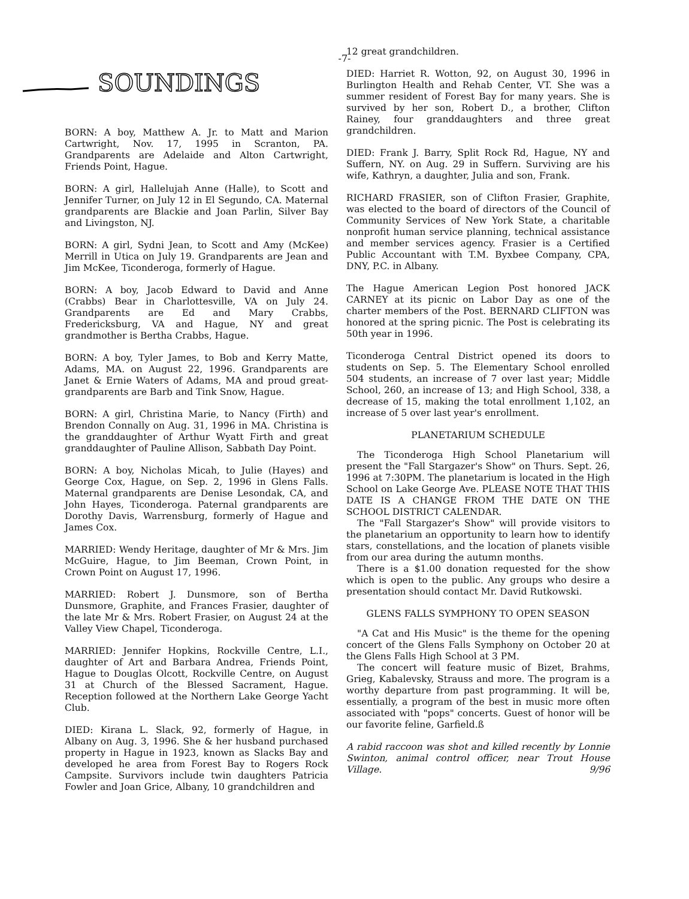-7-
SOUNDINGS
BORN: A boy, Matthew A. Jr. to Matt and Marion Cartwright, Nov. 17, 1995 in Scranton, PA. Grandparents are Adelaide and Alton Cartwright, Friends Point, Hague.
BORN: A girl, Hallelujah Anne (Halle), to Scott and Jennifer Turner, on July 12 in El Segundo, CA. Maternal grandparents are Blackie and Joan Parlin, Silver Bay and Livingston, NJ.
BORN: A girl, Sydni Jean, to Scott and Amy (McKee) Merrill in Utica on July 19. Grandparents are Jean and Jim McKee, Ticonderoga, formerly of Hague.
BORN: A boy, Jacob Edward to David and Anne (Crabbs) Bear in Charlottesville, VA on July 24. Grandparents are Ed and Mary Crabbs, Fredericksburg, VA and Hague, NY and great grandmother is Bertha Crabbs, Hague.
BORN: A boy, Tyler James, to Bob and Kerry Matte, Adams, MA. on August 22, 1996. Grandparents are Janet & Ernie Waters of Adams, MA and proud great-grandparents are Barb and Tink Snow, Hague.
BORN: A girl, Christina Marie, to Nancy (Firth) and Brendon Connally on Aug. 31, 1996 in MA. Christina is the granddaughter of Arthur Wyatt Firth and great granddaughter of Pauline Allison, Sabbath Day Point.
BORN: A boy, Nicholas Micah, to Julie (Hayes) and George Cox, Hague, on Sep. 2, 1996 in Glens Falls. Maternal grandparents are Denise Lesondak, CA, and John Hayes, Ticonderoga. Paternal grandparents are Dorothy Davis, Warrensburg, formerly of Hague and James Cox.
MARRIED: Wendy Heritage, daughter of Mr & Mrs. Jim McGuire, Hague, to Jim Beeman, Crown Point, in Crown Point on August 17, 1996.
MARRIED: Robert J. Dunsmore, son of Bertha Dunsmore, Graphite, and Frances Frasier, daughter of the late Mr & Mrs. Robert Frasier, on August 24 at the Valley View Chapel, Ticonderoga.
MARRIED: Jennifer Hopkins, Rockville Centre, L.I., daughter of Art and Barbara Andrea, Friends Point, Hague to Douglas Olcott, Rockville Centre, on August 31 at Church of the Blessed Sacrament, Hague. Reception followed at the Northern Lake George Yacht Club.
DIED: Kirana L. Slack, 92, formerly of Hague, in Albany on Aug. 3, 1996. She & her husband purchased property in Hague in 1923, known as Slacks Bay and developed he area from Forest Bay to Rogers Rock Campsite. Survivors include twin daughters Patricia Fowler and Joan Grice, Albany, 10 grandchildren and
12 great grandchildren.
DIED: Harriet R. Wotton, 92, on August 30, 1996 in Burlington Health and Rehab Center, VT. She was a summer resident of Forest Bay for many years. She is survived by her son, Robert D., a brother, Clifton Rainey, four granddaughters and three great grandchildren.
DIED: Frank J. Barry, Split Rock Rd, Hague, NY and Suffern, NY. on Aug. 29 in Suffern. Surviving are his wife, Kathryn, a daughter, Julia and son, Frank.
RICHARD FRASIER, son of Clifton Frasier, Graphite, was elected to the board of directors of the Council of Community Services of New York State, a charitable nonprofit human service planning, technical assistance and member services agency. Frasier is a Certified Public Accountant with T.M. Byxbee Company, CPA, DNY, P.C. in Albany.
The Hague American Legion Post honored JACK CARNEY at its picnic on Labor Day as one of the charter members of the Post. BERNARD CLIFTON was honored at the spring picnic. The Post is celebrating its 50th year in 1996.
Ticonderoga Central District opened its doors to students on Sep. 5. The Elementary School enrolled 504 students, an increase of 7 over last year; Middle School, 260, an increase of 13; and High School, 338, a decrease of 15, making the total enrollment 1,102, an increase of 5 over last year's enrollment.
PLANETARIUM SCHEDULE
The Ticonderoga High School Planetarium will present the "Fall Stargazer's Show" on Thurs. Sept. 26, 1996 at 7:30PM. The planetarium is located in the High School on Lake George Ave. PLEASE NOTE THAT THIS DATE IS A CHANGE FROM THE DATE ON THE SCHOOL DISTRICT CALENDAR.
The "Fall Stargazer's Show" will provide visitors to the planetarium an opportunity to learn how to identify stars, constellations, and the location of planets visible from our area during the autumn months.
There is a $1.00 donation requested for the show which is open to the public. Any groups who desire a presentation should contact Mr. David Rutkowski.
GLENS FALLS SYMPHONY TO OPEN SEASON
"A Cat and His Music" is the theme for the opening concert of the Glens Falls Symphony on October 20 at the Glens Falls High School at 3 PM.
The concert will feature music of Bizet, Brahms, Grieg, Kabalevsky, Strauss and more. The program is a worthy departure from past programming. It will be, essentially, a program of the best in music more often associated with "pops" concerts. Guest of honor will be our favorite feline, Garfield.ß
A rabid raccoon was shot and killed recently by Lonnie Swinton, animal control officer, near Trout House Village. 9/96